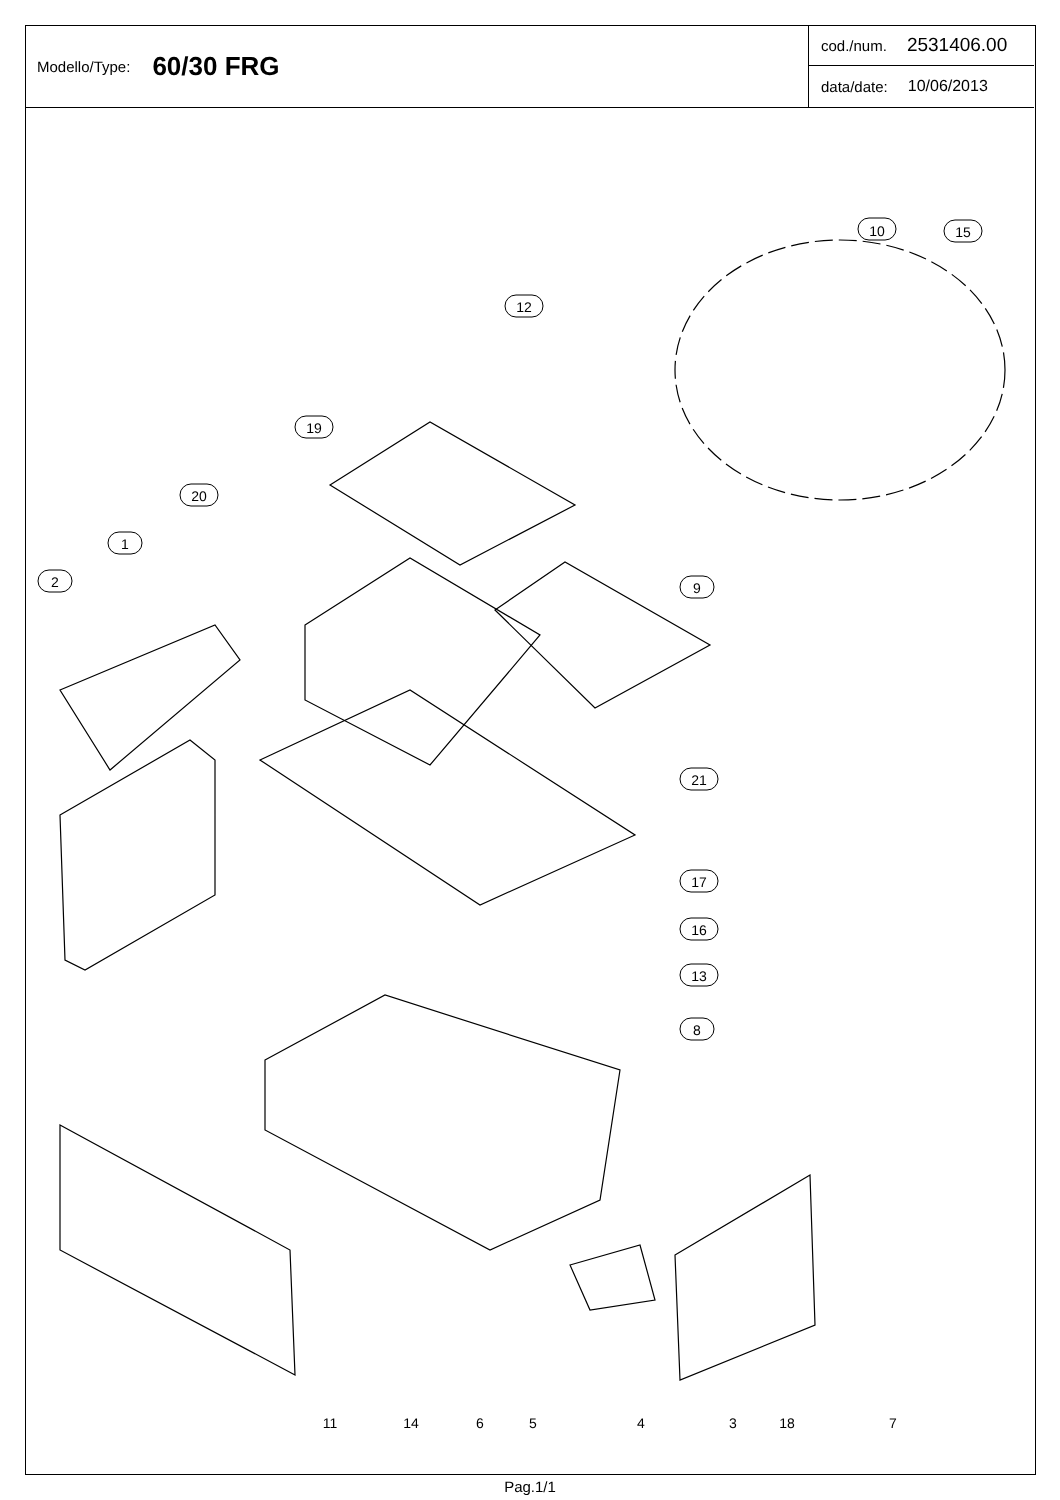Modello/Type: 60/30 FRG
cod./num. 2531406.00
data/date: 10/06/2013
10
15
12
19
20
1
2
9
21
17
16
13
8
11
14
6
5
4
3
18
7
Pag.1/1